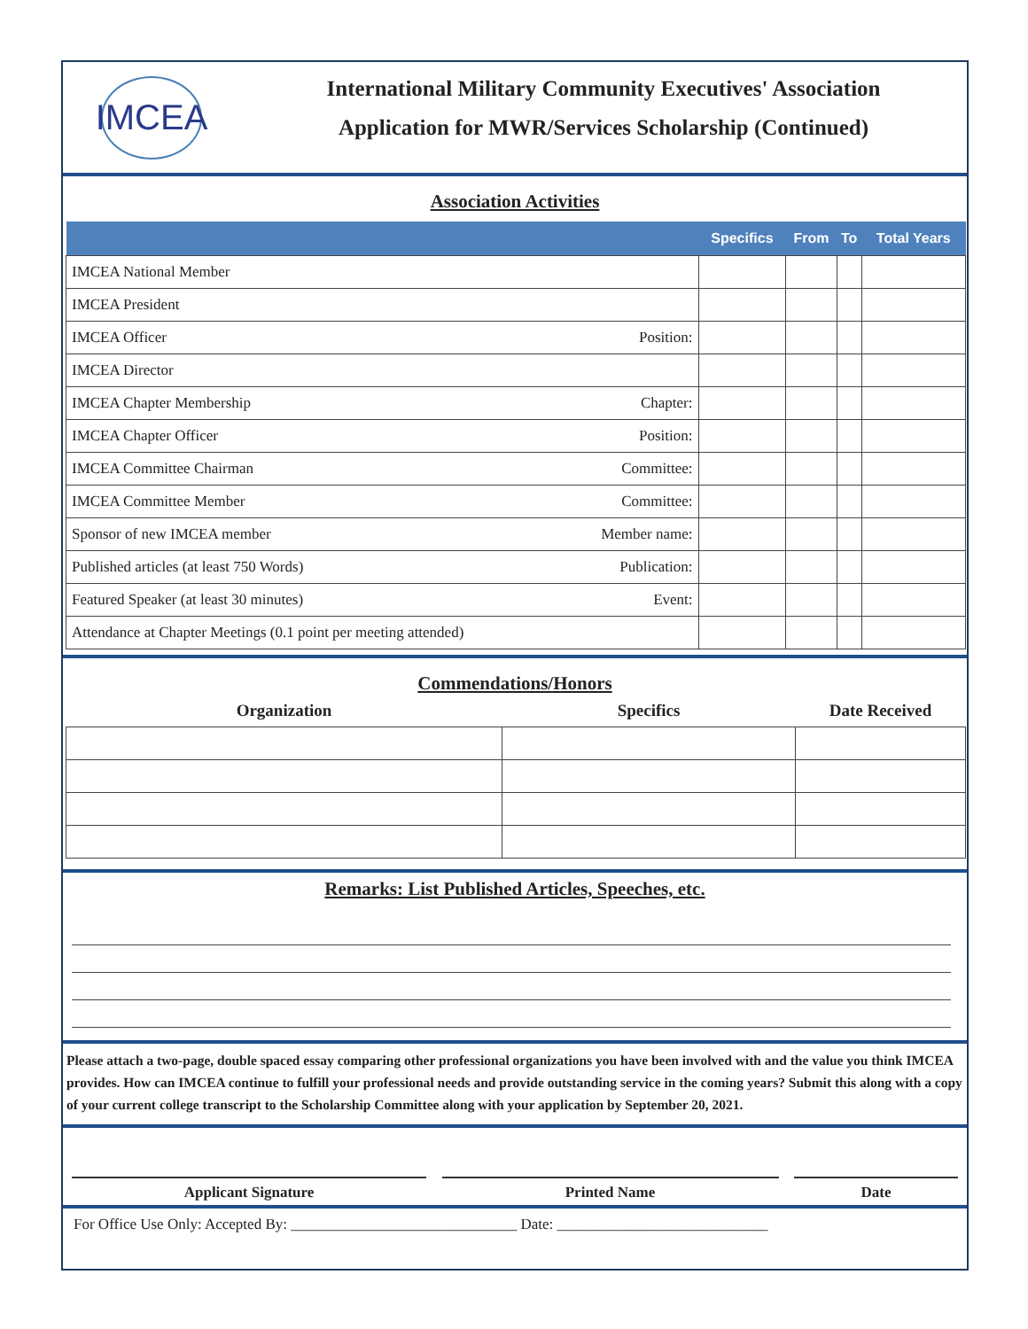IMCEA
International Military Community Executives' Association
Application for MWR/Services Scholarship (Continued)
Association Activities
| | | Specifics | From | To | Total Years |
| --- | --- | --- | --- | --- | --- |
| IMCEA National Member | | | | | |
| IMCEA President | | | | | |
| IMCEA Officer | Position: | | | | |
| IMCEA Director | | | | | |
| IMCEA Chapter Membership | Chapter: | | | | |
| IMCEA Chapter Officer | Position: | | | | |
| IMCEA Committee Chairman | Committee: | | | | |
| IMCEA Committee Member | Committee: | | | | |
| Sponsor of new IMCEA member | Member name: | | | | |
| Published articles (at least 750 Words) | Publication: | | | | |
| Featured Speaker (at least 30 minutes) | Event: | | | | |
| Attendance at Chapter Meetings (0.1 point per meeting attended) | | | | | |
Commendations/Honors
| Organization | Specifics | Date Received |
| --- | --- | --- |
Remarks: List Published Articles, Speeches, etc.
Please attach a two-page, double spaced essay comparing other professional organizations you have been involved with and the value you think IMCEA provides. How can IMCEA continue to fulfill your professional needs and provide outstanding service in the coming years? Submit this along with a copy of your current college transcript to the Scholarship Committee along with your application by September 20, 2021.
Applicant Signature Printed Name Date
For Office Use Only: Accepted By: ______________________________ Date: ____________________________